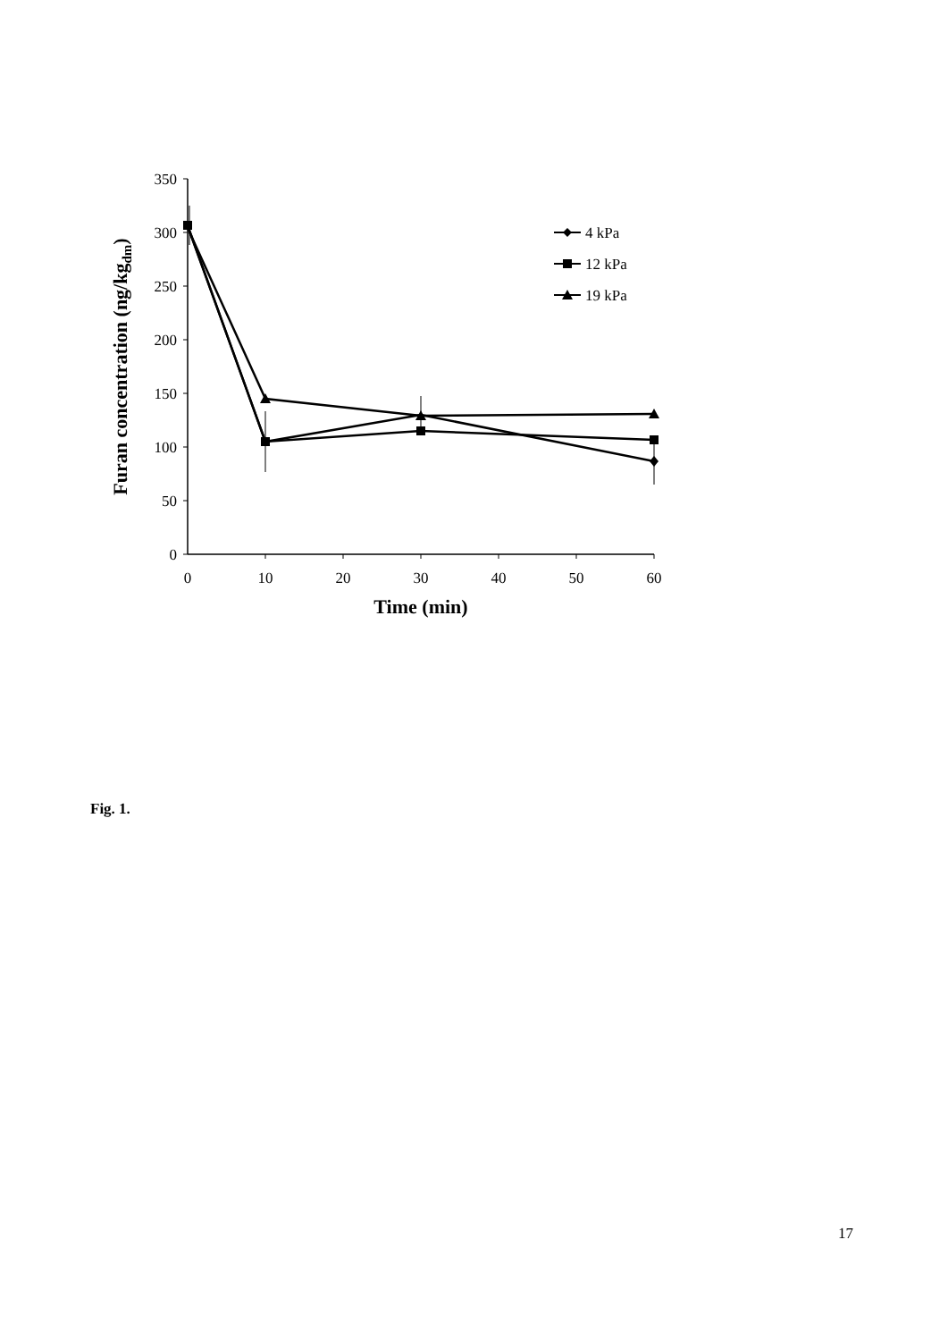350
300
250
200
150
100
50
0
0
10
20
30
40
50
60
4 kPa
12 kPa
19 kPa
Time (min)
Furan concentration (ng/kgdm)
Fig. 1.
17